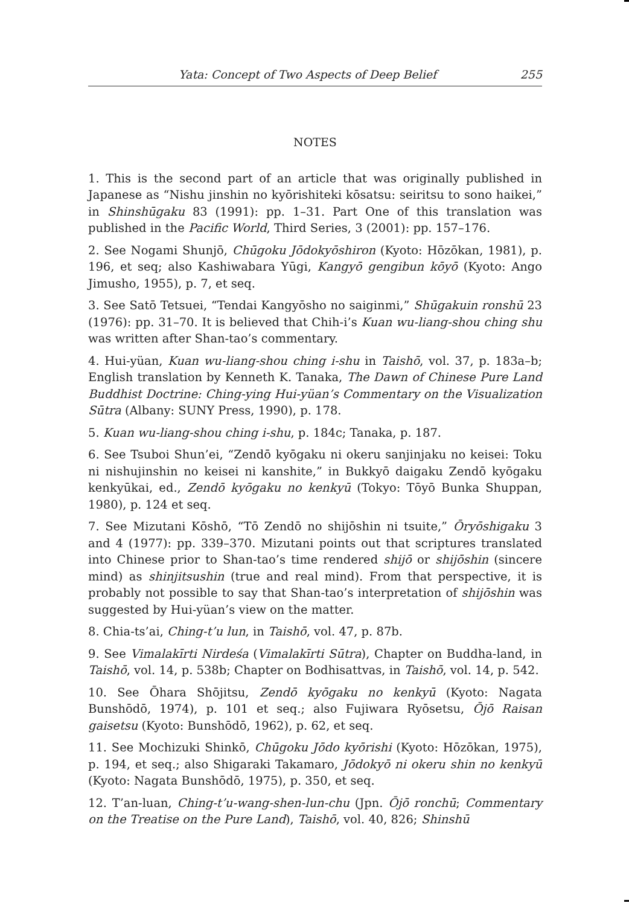Yata: Concept of Two Aspects of Deep Belief 255
NOTES
1. This is the second part of an article that was originally published in Japanese as “Nishu jinshin no kyōrishiteki kōsatsu: seiritsu to sono haikei,” in Shinshūgaku 83 (1991): pp. 1–31. Part One of this translation was published in the Pacific World, Third Series, 3 (2001): pp. 157–176.
2. See Nogami Shunjō, Chūgoku Jōdokyōshiron (Kyoto: Hōzōkan, 1981), p. 196, et seq; also Kashiwabara Yūgi, Kangyō gengibun kōyō (Kyoto: Ango Jimusho, 1955), p. 7, et seq.
3. See Satō Tetsuei, “Tendai Kangyōsho no saiginmi,” Shūgakuin ronshū 23 (1976): pp. 31–70. It is believed that Chih-i’s Kuan wu-liang-shou ching shu was written after Shan-tao’s commentary.
4. Hui-yüan, Kuan wu-liang-shou ching i-shu in Taishō, vol. 37, p. 183a–b; English translation by Kenneth K. Tanaka, The Dawn of Chinese Pure Land Buddhist Doctrine: Ching-ying Hui-yüan’s Commentary on the Visualization Sūtra (Albany: SUNY Press, 1990), p. 178.
5. Kuan wu-liang-shou ching i-shu, p. 184c; Tanaka, p. 187.
6. See Tsuboi Shun’ei, “Zendō kyōgaku ni okeru sanjinjaku no keisei: Toku ni nishujinshin no keisei ni kanshite,” in Bukkyō daigaku Zendō kyōgaku kenkyūkai, ed., Zendō kyōgaku no kenkyū (Tokyo: Tōyō Bunka Shuppan, 1980), p. 124 et seq.
7. See Mizutani Kōshō, “Tō Zendō no shijōshin ni tsuite,” Ōryōshigaku 3 and 4 (1977): pp. 339–370. Mizutani points out that scriptures translated into Chinese prior to Shan-tao’s time rendered shijō or shijōshin (sincere mind) as shinjitsushin (true and real mind). From that perspective, it is probably not possible to say that Shan-tao’s interpretation of shijōshin was suggested by Hui-yüan’s view on the matter.
8. Chia-ts’ai, Ching-t’u lun, in Taishō, vol. 47, p. 87b.
9. See Vimalakīrti Nirdeśa (Vimalakīrti Sūtra), Chapter on Buddha-land, in Taishō, vol. 14, p. 538b; Chapter on Bodhisattvas, in Taishō, vol. 14, p. 542.
10. See Ōhara Shōjitsu, Zendō kyōgaku no kenkyū (Kyoto: Nagata Bunshōdō, 1974), p. 101 et seq.; also Fujiwara Ryōsetsu, Ōjō Raisan gaisetsu (Kyoto: Bunshōdō, 1962), p. 62, et seq.
11. See Mochizuki Shinkō, Chūgoku Jōdo kyōrishi (Kyoto: Hōzōkan, 1975), p. 194, et seq.; also Shigaraki Takamaro, Jōdokyō ni okeru shin no kenkyū (Kyoto: Nagata Bunshōdō, 1975), p. 350, et seq.
12. T’an-luan, Ching-t’u-wang-shen-lun-chu (Jpn. Ōjō ronchū; Commentary on the Treatise on the Pure Land), Taishō, vol. 40, 826; Shinshū